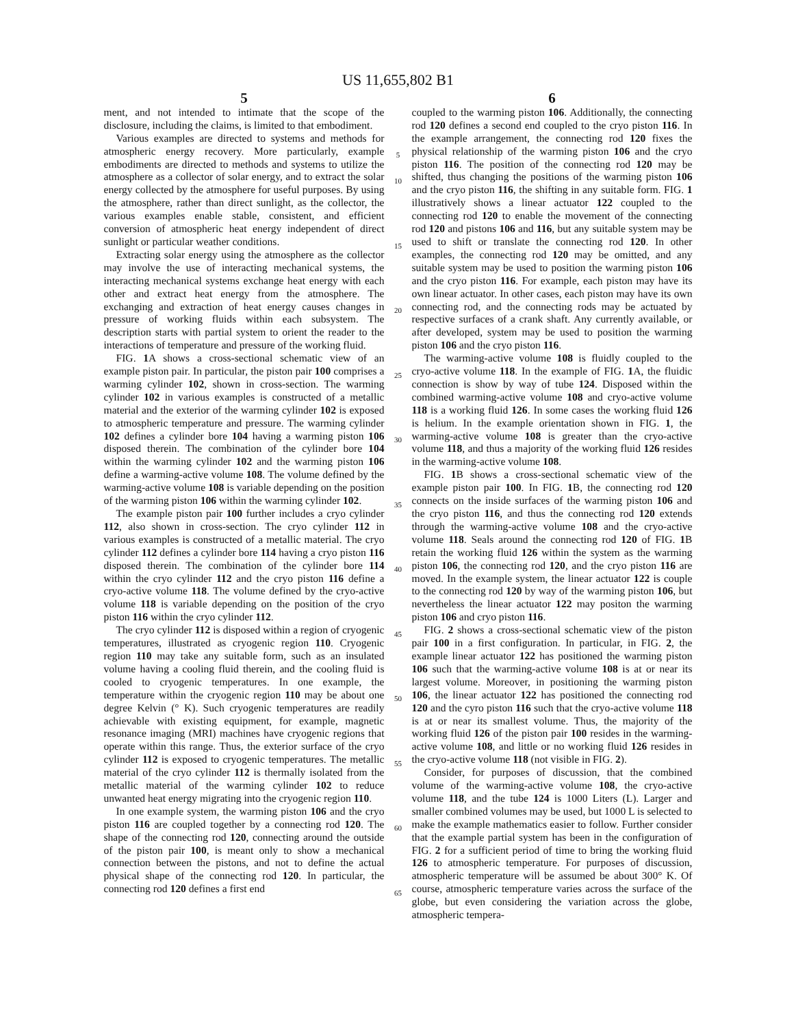US 11,655,802 B1
5
ment, and not intended to intimate that the scope of the disclosure, including the claims, is limited to that embodiment.
Various examples are directed to systems and methods for atmospheric energy recovery. More particularly, example embodiments are directed to methods and systems to utilize the atmosphere as a collector of solar energy, and to extract the solar energy collected by the atmosphere for useful purposes. By using the atmosphere, rather than direct sunlight, as the collector, the various examples enable stable, consistent, and efficient conversion of atmospheric heat energy independent of direct sunlight or particular weather conditions.
Extracting solar energy using the atmosphere as the collector may involve the use of interacting mechanical systems, the interacting mechanical systems exchange heat energy with each other and extract heat energy from the atmosphere. The exchanging and extraction of heat energy causes changes in pressure of working fluids within each subsystem. The description starts with partial system to orient the reader to the interactions of temperature and pressure of the working fluid.
FIG. 1 A shows a cross-sectional schematic view of an example piston pair. In particular, the piston pair 100 comprises a warming cylinder 102, shown in cross-section. The warming cylinder 102 in various examples is constructed of a metallic material and the exterior of the warming cylinder 102 is exposed to atmospheric temperature and pressure. The warming cylinder 102 defines a cylinder bore 104 having a warming piston 106 disposed therein. The combination of the cylinder bore 104 within the warming cylinder 102 and the warming piston 106 define a warming-active volume 108. The volume defined by the warming-active volume 108 is variable depending on the position of the warming piston 106 within the warming cylinder 102.
The example piston pair 100 further includes a cryo cylinder 112, also shown in cross-section. The cryo cylinder 112 in various examples is constructed of a metallic material. The cryo cylinder 112 defines a cylinder bore 114 having a cryo piston 116 disposed therein. The combination of the cylinder bore 114 within the cryo cylinder 112 and the cryo piston 116 define a cryo-active volume 118. The volume defined by the cryo-active volume 118 is variable depending on the position of the cryo piston 116 within the cryo cylinder 112.
The cryo cylinder 112 is disposed within a region of cryogenic temperatures, illustrated as cryogenic region 110. Cryogenic region 110 may take any suitable form, such as an insulated volume having a cooling fluid therein, and the cooling fluid is cooled to cryogenic temperatures. In one example, the temperature within the cryogenic region 110 may be about one degree Kelvin (° K). Such cryogenic temperatures are readily achievable with existing equipment, for example, magnetic resonance imaging (MRI) machines have cryogenic regions that operate within this range. Thus, the exterior surface of the cryo cylinder 112 is exposed to cryogenic temperatures. The metallic material of the cryo cylinder 112 is thermally isolated from the metallic material of the warming cylinder 102 to reduce unwanted heat energy migrating into the cryogenic region 110.
In one example system, the warming piston 106 and the cryo piston 116 are coupled together by a connecting rod 120. The shape of the connecting rod 120, connecting around the outside of the piston pair 100, is meant only to show a mechanical connection between the pistons, and not to define the actual physical shape of the connecting rod 120. In particular, the connecting rod 120 defines a first end
5
10
15
20
25
30
35
40
45
50
55
60
65
6
coupled to the warming piston 106. Additionally, the connecting rod 120 defines a second end coupled to the cryo piston 116. In the example arrangement, the connecting rod 120 fixes the physical relationship of the warming piston 106 and the cryo piston 116. The position of the connecting rod 120 may be shifted, thus changing the positions of the warming piston 106 and the cryo piston 116, the shifting in any suitable form. FIG. 1 illustratively shows a linear actuator 122 coupled to the connecting rod 120 to enable the movement of the connecting rod 120 and pistons 106 and 116, but any suitable system may be used to shift or translate the connecting rod 120. In other examples, the connecting rod 120 may be omitted, and any suitable system may be used to position the warming piston 106 and the cryo piston 116. For example, each piston may have its own linear actuator. In other cases, each piston may have its own connecting rod, and the connecting rods may be actuated by respective surfaces of a crank shaft. Any currently available, or after developed, system may be used to position the warming piston 106 and the cryo piston 116.
The warming-active volume 108 is fluidly coupled to the cryo-active volume 118. In the example of FIG. 1 A, the fluidic connection is show by way of tube 124. Disposed within the combined warming-active volume 108 and cryo-active volume 118 is a working fluid 126. In some cases the working fluid 126 is helium. In the example orientation shown in FIG. 1, the warming-active volume 108 is greater than the cryo-active volume 118, and thus a majority of the working fluid 126 resides in the warming-active volume 108.
FIG. 1 B shows a cross-sectional schematic view of the example piston pair 100. In FIG. 1 B, the connecting rod 120 connects on the inside surfaces of the warming piston 106 and the cryo piston 116, and thus the connecting rod 120 extends through the warming-active volume 108 and the cryo-active volume 118. Seals around the connecting rod 120 of FIG. 1 B retain the working fluid 126 within the system as the warming piston 106, the connecting rod 120, and the cryo piston 116 are moved. In the example system, the linear actuator 122 is couple to the connecting rod 120 by way of the warming piston 106, but nevertheless the linear actuator 122 may positon the warming piston 106 and cryo piston 116.
FIG. 2 shows a cross-sectional schematic view of the piston pair 100 in a first configuration. In particular, in FIG. 2, the example linear actuator 122 has positioned the warming piston 106 such that the warming-active volume 108 is at or near its largest volume. Moreover, in positioning the warming piston 106, the linear actuator 122 has positioned the connecting rod 120 and the cyro piston 116 such that the cryo-active volume 118 is at or near its smallest volume. Thus, the majority of the working fluid 126 of the piston pair 100 resides in the warming-active volume 108, and little or no working fluid 126 resides in the cryo-active volume 118 (not visible in FIG. 2).
Consider, for purposes of discussion, that the combined volume of the warming-active volume 108, the cryo-active volume 118, and the tube 124 is 1000 Liters (L). Larger and smaller combined volumes may be used, but 1000 L is selected to make the example mathematics easier to follow. Further consider that the example partial system has been in the configuration of FIG. 2 for a sufficient period of time to bring the working fluid 126 to atmospheric temperature. For purposes of discussion, atmospheric temperature will be assumed be about 300° K. Of course, atmospheric temperature varies across the surface of the globe, but even considering the variation across the globe, atmospheric tempera-